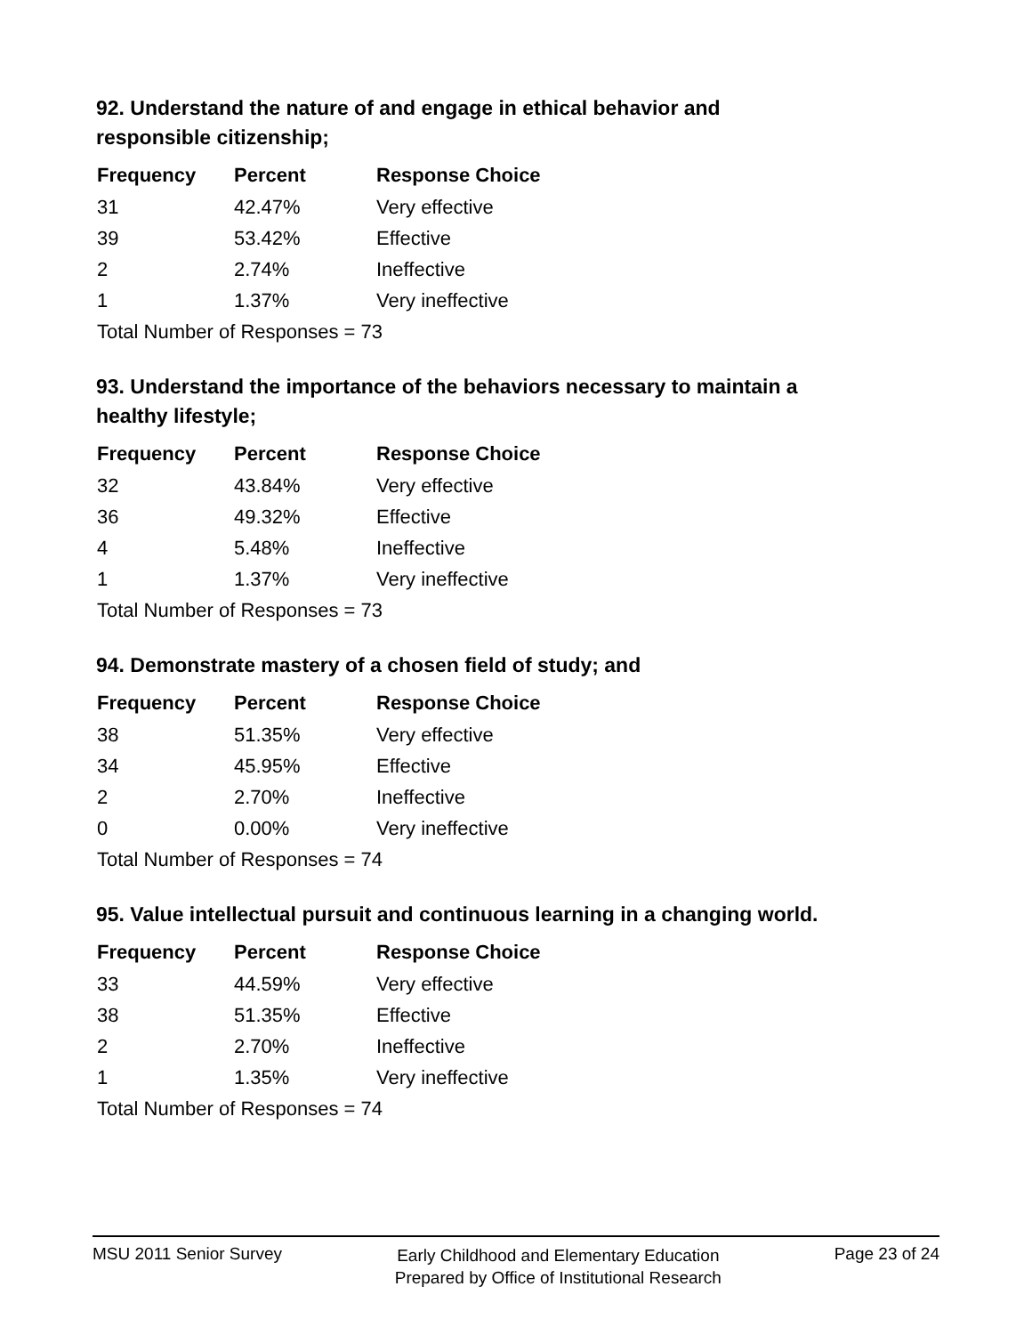92. Understand the nature of and engage in ethical behavior and responsible citizenship;
| Frequency | Percent | Response Choice |
| --- | --- | --- |
| 31 | 42.47% | Very effective |
| 39 | 53.42% | Effective |
| 2 | 2.74% | Ineffective |
| 1 | 1.37% | Very ineffective |
| Total Number of Responses = 73 | | |
93. Understand the importance of the behaviors necessary to maintain a healthy lifestyle;
| Frequency | Percent | Response Choice |
| --- | --- | --- |
| 32 | 43.84% | Very effective |
| 36 | 49.32% | Effective |
| 4 | 5.48% | Ineffective |
| 1 | 1.37% | Very ineffective |
| Total Number of Responses = 73 | | |
94. Demonstrate mastery of a chosen field of study; and
| Frequency | Percent | Response Choice |
| --- | --- | --- |
| 38 | 51.35% | Very effective |
| 34 | 45.95% | Effective |
| 2 | 2.70% | Ineffective |
| 0 | 0.00% | Very ineffective |
| Total Number of Responses = 74 | | |
95. Value intellectual pursuit and continuous learning in a changing world.
| Frequency | Percent | Response Choice |
| --- | --- | --- |
| 33 | 44.59% | Very effective |
| 38 | 51.35% | Effective |
| 2 | 2.70% | Ineffective |
| 1 | 1.35% | Very ineffective |
| Total Number of Responses = 74 | | |
MSU 2011 Senior Survey
Early Childhood and Elementary Education
Prepared by Office of Institutional Research
Page 23 of 24